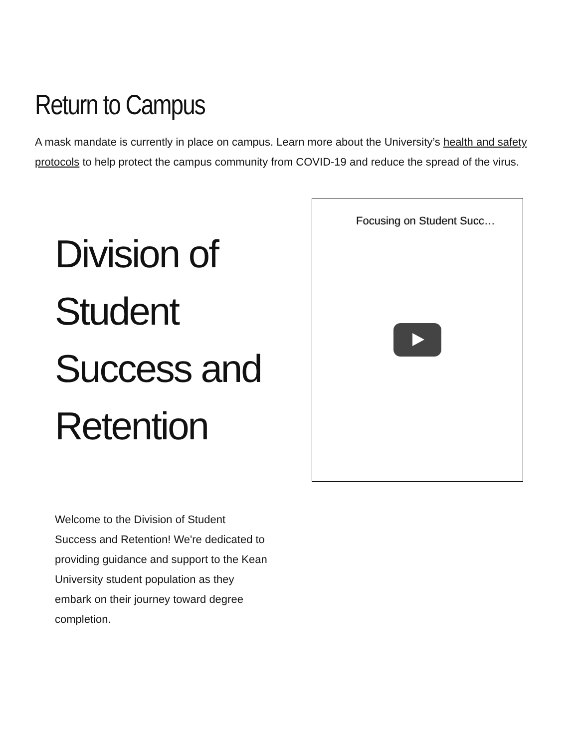Return to Campus
A mask mandate is currently in place on campus. Learn more about the University’s health and safety protocols to help protect the campus community from COVID-19 and reduce the spread of the virus.
Division of Student Success and Retention
Welcome to the Division of Student Success and Retention! We're dedicated to providing guidance and support to the Kean University student population as they embark on their journey toward degree completion.
Focusing on Student Succ…